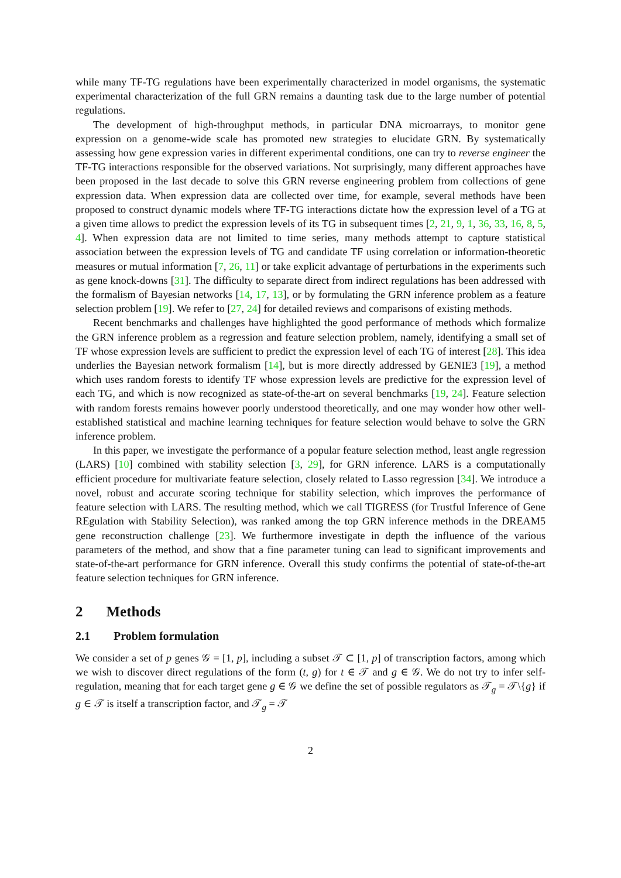while many TF-TG regulations have been experimentally characterized in model organisms, the systematic experimental characterization of the full GRN remains a daunting task due to the large number of potential regulations.
The development of high-throughput methods, in particular DNA microarrays, to monitor gene expression on a genome-wide scale has promoted new strategies to elucidate GRN. By systematically assessing how gene expression varies in different experimental conditions, one can try to reverse engineer the TF-TG interactions responsible for the observed variations. Not surprisingly, many different approaches have been proposed in the last decade to solve this GRN reverse engineering problem from collections of gene expression data. When expression data are collected over time, for example, several methods have been proposed to construct dynamic models where TF-TG interactions dictate how the expression level of a TG at a given time allows to predict the expression levels of its TG in subsequent times [2, 21, 9, 1, 36, 33, 16, 8, 5, 4]. When expression data are not limited to time series, many methods attempt to capture statistical association between the expression levels of TG and candidate TF using correlation or information-theoretic measures or mutual information [7, 26, 11] or take explicit advantage of perturbations in the experiments such as gene knock-downs [31]. The difficulty to separate direct from indirect regulations has been addressed with the formalism of Bayesian networks [14, 17, 13], or by formulating the GRN inference problem as a feature selection problem [19]. We refer to [27, 24] for detailed reviews and comparisons of existing methods.
Recent benchmarks and challenges have highlighted the good performance of methods which formalize the GRN inference problem as a regression and feature selection problem, namely, identifying a small set of TF whose expression levels are sufficient to predict the expression level of each TG of interest [28]. This idea underlies the Bayesian network formalism [14], but is more directly addressed by GENIE3 [19], a method which uses random forests to identify TF whose expression levels are predictive for the expression level of each TG, and which is now recognized as state-of-the-art on several benchmarks [19, 24]. Feature selection with random forests remains however poorly understood theoretically, and one may wonder how other well-established statistical and machine learning techniques for feature selection would behave to solve the GRN inference problem.
In this paper, we investigate the performance of a popular feature selection method, least angle regression (LARS) [10] combined with stability selection [3, 29], for GRN inference. LARS is a computationally efficient procedure for multivariate feature selection, closely related to Lasso regression [34]. We introduce a novel, robust and accurate scoring technique for stability selection, which improves the performance of feature selection with LARS. The resulting method, which we call TIGRESS (for Trustful Inference of Gene REgulation with Stability Selection), was ranked among the top GRN inference methods in the DREAM5 gene reconstruction challenge [23]. We furthermore investigate in depth the influence of the various parameters of the method, and show that a fine parameter tuning can lead to significant improvements and state-of-the-art performance for GRN inference. Overall this study confirms the potential of state-of-the-art feature selection techniques for GRN inference.
2 Methods
2.1 Problem formulation
We consider a set of p genes 𝒢 = [1, p], including a subset 𝒯 ⊂ [1, p] of transcription factors, among which we wish to discover direct regulations of the form (t, g) for t ∈ 𝒯 and g ∈ 𝒢. We do not try to infer self-regulation, meaning that for each target gene g ∈ 𝒢 we define the set of possible regulators as 𝒯<sub>g</sub> = 𝒯\{g} if g ∈ 𝒯 is itself a transcription factor, and 𝒯<sub>g</sub> = 𝒯
2